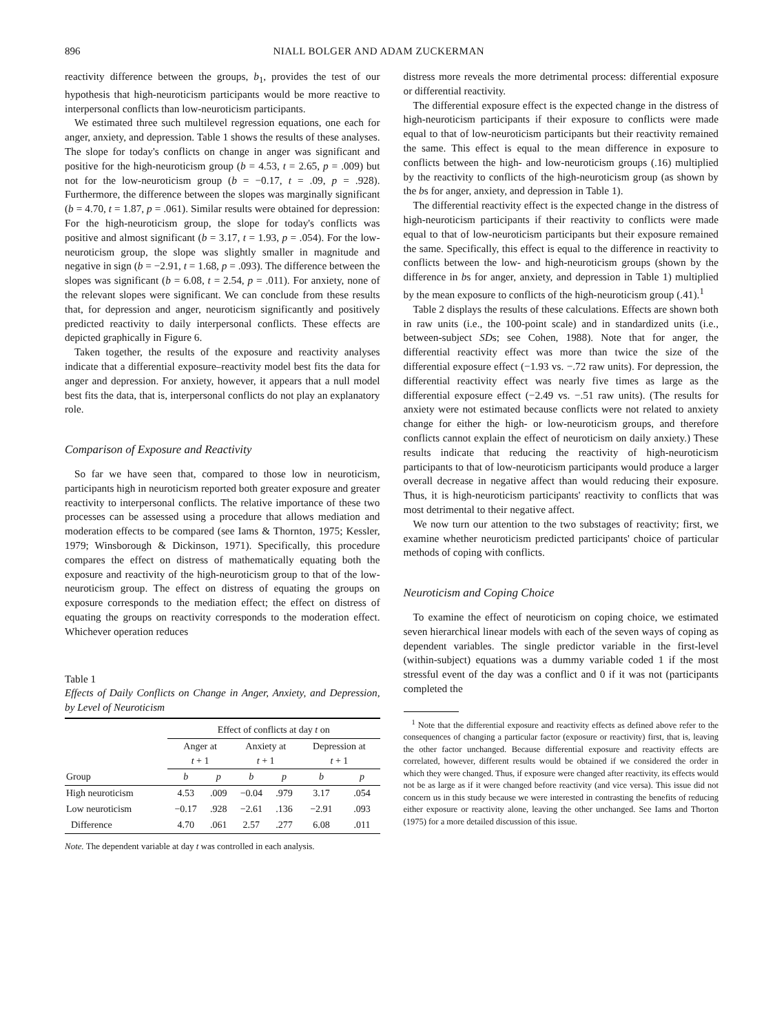896 NIALL BOLGER AND ADAM ZUCKERMAN
reactivity difference between the groups, b<sub>1</sub>, provides the test of our hypothesis that high-neuroticism participants would be more reactive to interpersonal conflicts than low-neuroticism participants.
We estimated three such multilevel regression equations, one each for anger, anxiety, and depression. Table 1 shows the results of these analyses. The slope for today's conflicts on change in anger was significant and positive for the high-neuroticism group (b = 4.53, t = 2.65, p = .009) but not for the low-neuroticism group (b = −0.17, t = .09, p = .928). Furthermore, the difference between the slopes was marginally significant (b = 4.70, t = 1.87, p = .061). Similar results were obtained for depression: For the high-neuroticism group, the slope for today's conflicts was positive and almost significant (b = 3.17, t = 1.93, p = .054). For the low-neuroticism group, the slope was slightly smaller in magnitude and negative in sign (b = −2.91, t = 1.68, p = .093). The difference between the slopes was significant (b = 6.08, t = 2.54, p = .011). For anxiety, none of the relevant slopes were significant. We can conclude from these results that, for depression and anger, neuroticism significantly and positively predicted reactivity to daily interpersonal conflicts. These effects are depicted graphically in Figure 6.
Taken together, the results of the exposure and reactivity analyses indicate that a differential exposure–reactivity model best fits the data for anger and depression. For anxiety, however, it appears that a null model best fits the data, that is, interpersonal conflicts do not play an explanatory role.
Comparison of Exposure and Reactivity
So far we have seen that, compared to those low in neuroticism, participants high in neuroticism reported both greater exposure and greater reactivity to interpersonal conflicts. The relative importance of these two processes can be assessed using a procedure that allows mediation and moderation effects to be compared (see Iams & Thornton, 1975; Kessler, 1979; Winsborough & Dickinson, 1971). Specifically, this procedure compares the effect on distress of mathematically equating both the exposure and reactivity of the high-neuroticism group to that of the low-neuroticism group. The effect on distress of equating the groups on exposure corresponds to the mediation effect; the effect on distress of equating the groups on reactivity corresponds to the moderation effect. Whichever operation reduces
Table 1
Effects of Daily Conflicts on Change in Anger, Anxiety, and Depression, by Level of Neuroticism
| | Effect of conflicts at day t on | | | | | |
| --- | --- | --- | --- | --- | --- | --- |
| | Anger at t + 1 | | Anxiety at t + 1 | | Depression at t + 1 | |
| Group | b | p | b | p | b | p |
| High neuroticism | 4.53 | .009 | −0.04 | .979 | 3.17 | .054 |
| Low neuroticism | −0.17 | .928 | −2.61 | .136 | −2.91 | .093 |
| Difference | 4.70 | .061 | 2.57 | .277 | 6.08 | .011 |
Note. The dependent variable at day t was controlled in each analysis.
distress more reveals the more detrimental process: differential exposure or differential reactivity.
The differential exposure effect is the expected change in the distress of high-neuroticism participants if their exposure to conflicts were made equal to that of low-neuroticism participants but their reactivity remained the same. This effect is equal to the mean difference in exposure to conflicts between the high- and low-neuroticism groups (.16) multiplied by the reactivity to conflicts of the high-neuroticism group (as shown by the bs for anger, anxiety, and depression in Table 1).
The differential reactivity effect is the expected change in the distress of high-neuroticism participants if their reactivity to conflicts were made equal to that of low-neuroticism participants but their exposure remained the same. Specifically, this effect is equal to the difference in reactivity to conflicts between the low- and high-neuroticism groups (shown by the difference in bs for anger, anxiety, and depression in Table 1) multiplied by the mean exposure to conflicts of the high-neuroticism group (.41).<sup>1</sup>
Table 2 displays the results of these calculations. Effects are shown both in raw units (i.e., the 100-point scale) and in standardized units (i.e., between-subject SDs; see Cohen, 1988). Note that for anger, the differential reactivity effect was more than twice the size of the differential exposure effect (−1.93 vs. −.72 raw units). For depression, the differential reactivity effect was nearly five times as large as the differential exposure effect (−2.49 vs. −.51 raw units). (The results for anxiety were not estimated because conflicts were not related to anxiety change for either the high- or low-neuroticism groups, and therefore conflicts cannot explain the effect of neuroticism on daily anxiety.) These results indicate that reducing the reactivity of high-neuroticism participants to that of low-neuroticism participants would produce a larger overall decrease in negative affect than would reducing their exposure. Thus, it is high-neuroticism participants' reactivity to conflicts that was most detrimental to their negative affect.
We now turn our attention to the two substages of reactivity; first, we examine whether neuroticism predicted participants' choice of particular methods of coping with conflicts.
Neuroticism and Coping Choice
To examine the effect of neuroticism on coping choice, we estimated seven hierarchical linear models with each of the seven ways of coping as dependent variables. The single predictor variable in the first-level (within-subject) equations was a dummy variable coded 1 if the most stressful event of the day was a conflict and 0 if it was not (participants completed the
<sup>1</sup> Note that the differential exposure and reactivity effects as defined above refer to the consequences of changing a particular factor (exposure or reactivity) first, that is, leaving the other factor unchanged. Because differential exposure and reactivity effects are correlated, however, different results would be obtained if we considered the order in which they were changed. Thus, if exposure were changed after reactivity, its effects would not be as large as if it were changed before reactivity (and vice versa). This issue did not concern us in this study because we were interested in contrasting the benefits of reducing either exposure or reactivity alone, leaving the other unchanged. See Iams and Thorton (1975) for a more detailed discussion of this issue.